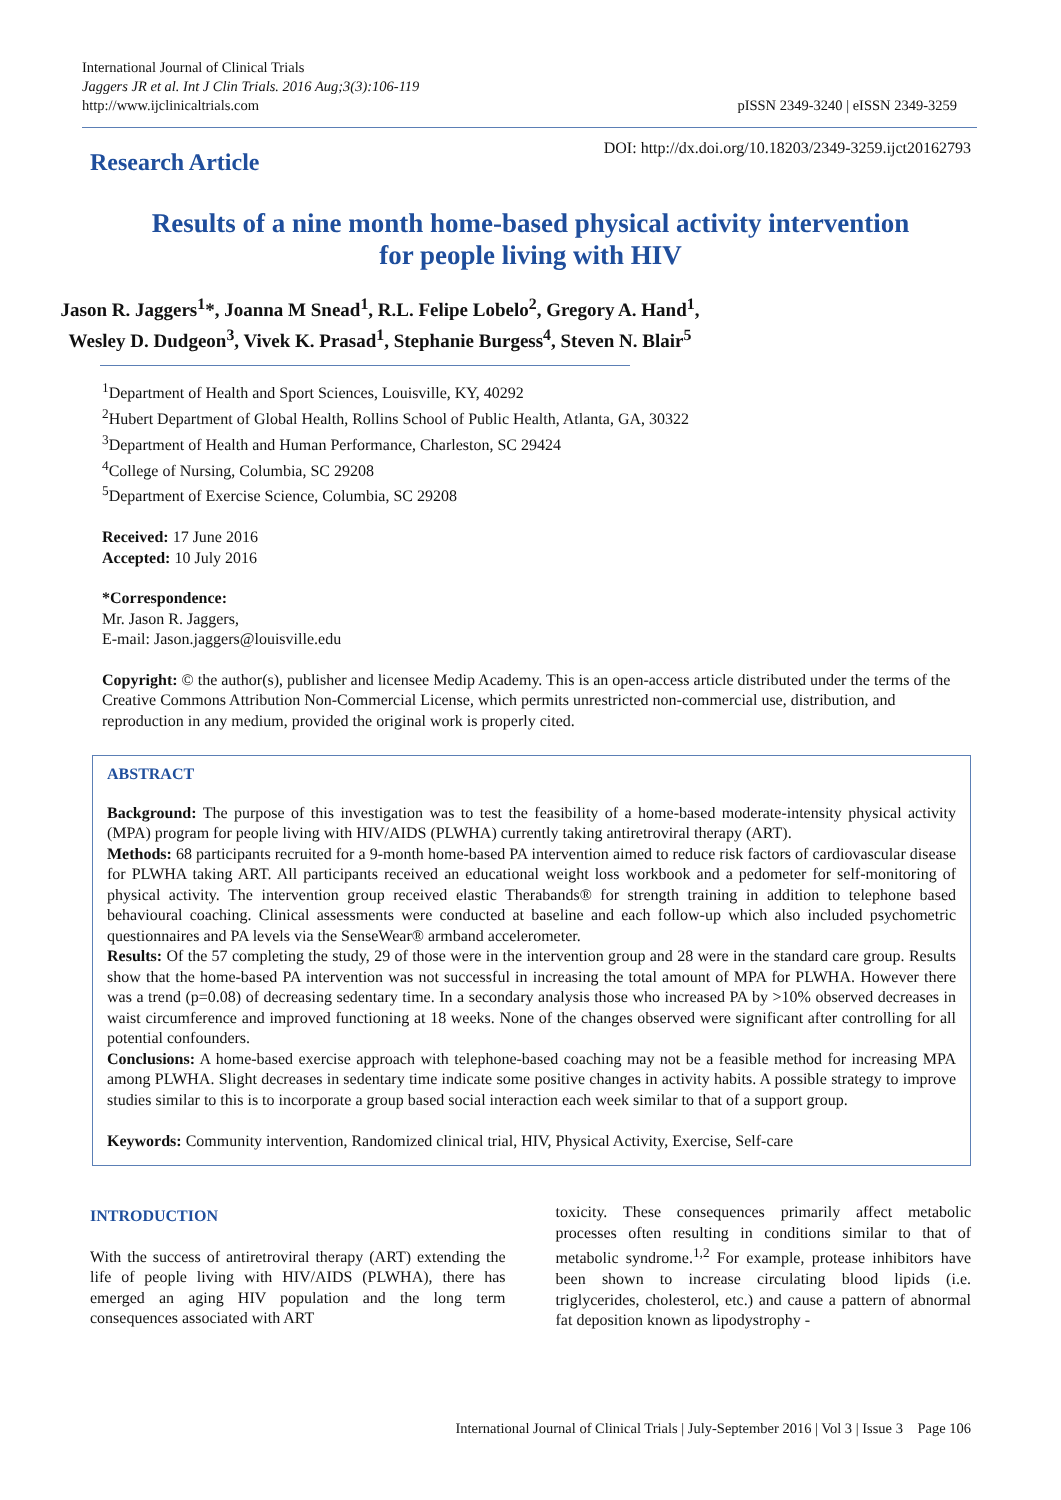International Journal of Clinical Trials
Jaggers JR et al. Int J Clin Trials. 2016 Aug;3(3):106-119
http://www.ijclinicaltrials.com
pISSN 2349-3240 | eISSN 2349-3259
Research Article
DOI: http://dx.doi.org/10.18203/2349-3259.ijct20162793
Results of a nine month home-based physical activity intervention
for people living with HIV
Jason R. Jaggers<sup>1</sup>*, Joanna M Snead<sup>1</sup>, R.L. Felipe Lobelo<sup>2</sup>, Gregory A. Hand<sup>1</sup>,
Wesley D. Dudgeon<sup>3</sup>, Vivek K. Prasad<sup>1</sup>, Stephanie Burgess<sup>4</sup>, Steven N. Blair<sup>5</sup>
<sup>1</sup> Department of Health and Sport Sciences, Louisville, KY, 40292
<sup>2</sup> Hubert Department of Global Health, Rollins School of Public Health, Atlanta, GA, 30322
<sup>3</sup> Department of Health and Human Performance, Charleston, SC 29424
<sup>4</sup> College of Nursing, Columbia, SC 29208
<sup>5</sup> Department of Exercise Science, Columbia, SC 29208
Received: 17 June 2016
Accepted: 10 July 2016
*Correspondence:
Mr. Jason R. Jaggers,
E-mail: Jason.jaggers@louisville.edu
Copyright: © the author(s), publisher and licensee Medip Academy. This is an open-access article distributed under the terms of the Creative Commons Attribution Non-Commercial License, which permits unrestricted non-commercial use, distribution, and reproduction in any medium, provided the original work is properly cited.
ABSTRACT
Background: The purpose of this investigation was to test the feasibility of a home-based moderate-intensity physical activity (MPA) program for people living with HIV/AIDS (PLWHA) currently taking antiretroviral therapy (ART).
Methods: 68 participants recruited for a 9-month home-based PA intervention aimed to reduce risk factors of cardiovascular disease for PLWHA taking ART. All participants received an educational weight loss workbook and a pedometer for self-monitoring of physical activity. The intervention group received elastic Therabands® for strength training in addition to telephone based behavioural coaching. Clinical assessments were conducted at baseline and each follow-up which also included psychometric questionnaires and PA levels via the SenseWear® armband accelerometer.
Results: Of the 57 completing the study, 29 of those were in the intervention group and 28 were in the standard care group. Results show that the home-based PA intervention was not successful in increasing the total amount of MPA for PLWHA. However there was a trend (p=0.08) of decreasing sedentary time. In a secondary analysis those who increased PA by >10% observed decreases in waist circumference and improved functioning at 18 weeks. None of the changes observed were significant after controlling for all potential confounders.
Conclusions: A home-based exercise approach with telephone-based coaching may not be a feasible method for increasing MPA among PLWHA. Slight decreases in sedentary time indicate some positive changes in activity habits. A possible strategy to improve studies similar to this is to incorporate a group based social interaction each week similar to that of a support group.
Keywords: Community intervention, Randomized clinical trial, HIV, Physical Activity, Exercise, Self-care
INTRODUCTION
With the success of antiretroviral therapy (ART) extending the life of people living with HIV/AIDS (PLWHA), there has emerged an aging HIV population and the long term consequences associated with ART
toxicity. These consequences primarily affect metabolic processes often resulting in conditions similar to that of metabolic syndrome.<sup>1,2</sup> For example, protease inhibitors have been shown to increase circulating blood lipids (i.e. triglycerides, cholesterol, etc.) and cause a pattern of abnormal fat deposition known as lipodystrophy -
International Journal of Clinical Trials | July-September 2016 | Vol 3 | Issue 3 Page 106